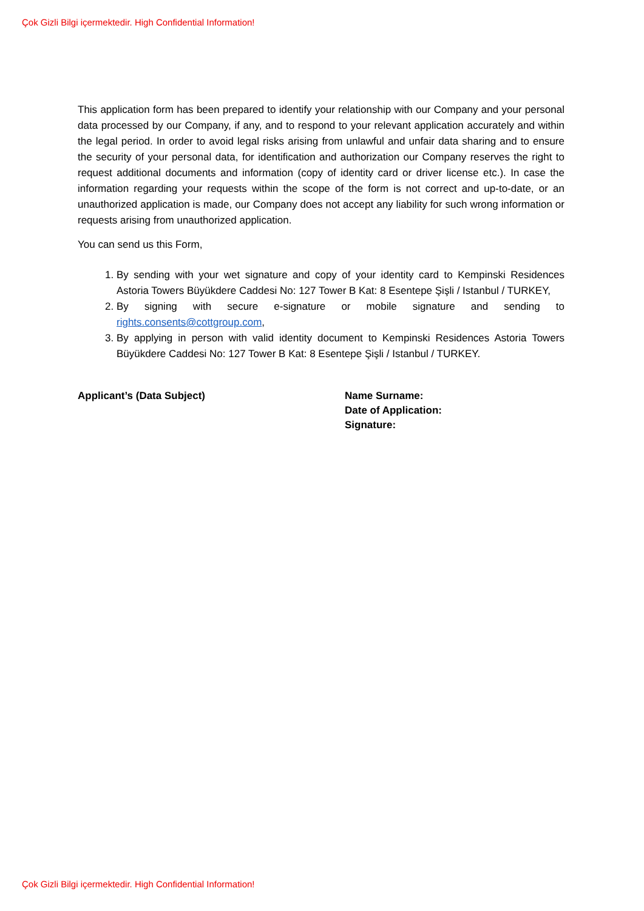Çok Gizli Bilgi içermektedir. High Confidential Information!
This application form has been prepared to identify your relationship with our Company and your personal data processed by our Company, if any, and to respond to your relevant application accurately and within the legal period. In order to avoid legal risks arising from unlawful and unfair data sharing and to ensure the security of your personal data, for identification and authorization our Company reserves the right to request additional documents and information (copy of identity card or driver license etc.). In case the information regarding your requests within the scope of the form is not correct and up-to-date, or an unauthorized application is made, our Company does not accept any liability for such wrong information or requests arising from unauthorized application.
You can send us this Form,
1. By sending with your wet signature and copy of your identity card to Kempinski Residences Astoria Towers Büyükdere Caddesi No: 127 Tower B Kat: 8 Esentepe Şişli / Istanbul / TURKEY,
2. By signing with secure e-signature or mobile signature and sending to rights.consents@cottgroup.com,
3. By applying in person with valid identity document to Kempinski Residences Astoria Towers Büyükdere Caddesi No: 127 Tower B Kat: 8 Esentepe Şişli / Istanbul / TURKEY.
Applicant’s (Data Subject) Name Surname:
Date of Application:
Signature:
Çok Gizli Bilgi içermektedir. High Confidential Information!